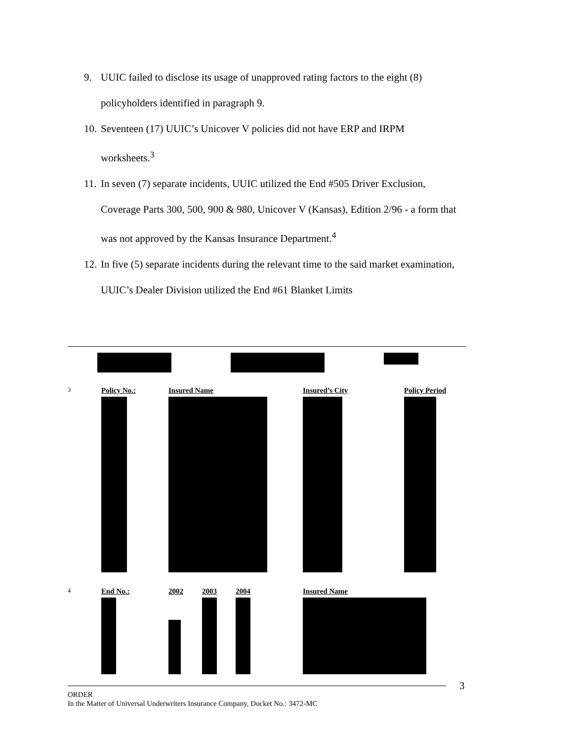9. UUIC failed to disclose its usage of unapproved rating factors to the eight (8) policyholders identified in paragraph 9.
10. Seventeen (17) UUIC’s Unicover V policies did not have ERP and IRPM worksheets.<sup>3</sup>
11. In seven (7) separate incidents, UUIC utilized the End #505 Driver Exclusion, Coverage Parts 300, 500, 900 & 980, Unicover V (Kansas), Edition 2/96 - a form that was not approved by the Kansas Insurance Department.<sup>4</sup>
12. In five (5) separate incidents during the relevant time to the said market examination, UUIC’s Dealer Division utilized the End #61 Blanket Limits
| <sup>3</sup> | Policy No.: | Insured Name | Insured’s City | Policy Period |
| <sup>4</sup> | End No.: | 2002 | 2003 | 2004 | Insured Name |
3
ORDER
In the Matter of Universal Underwriters Insurance Company, Docket No.: 3472-MC